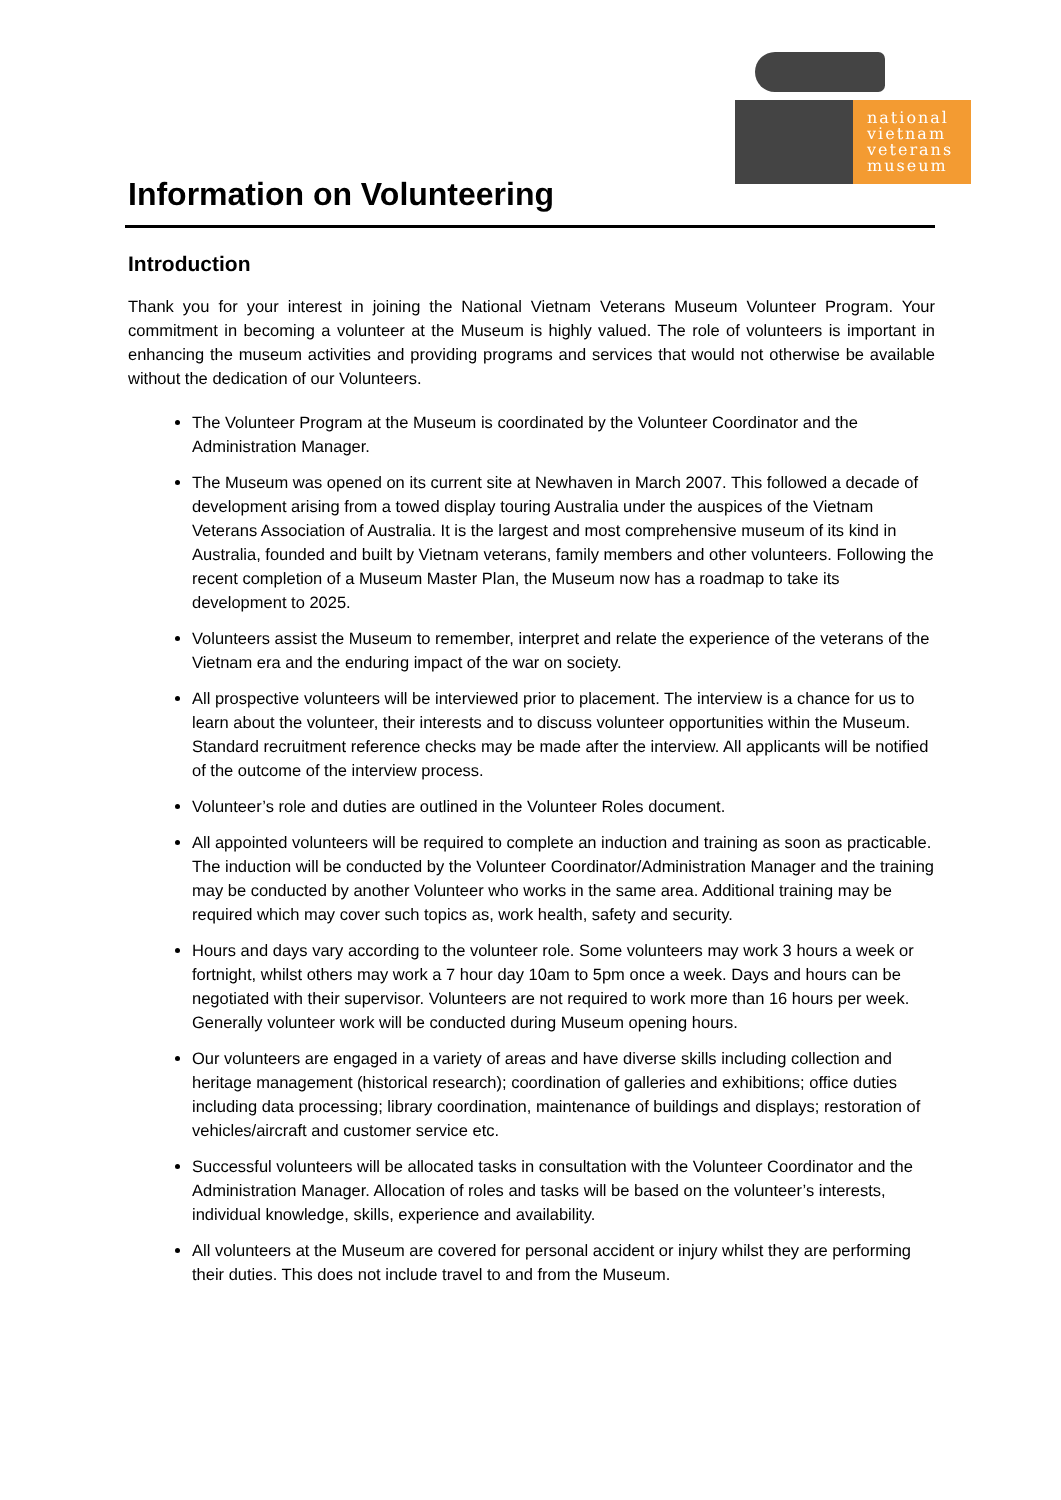national
vietnam
veterans
museum
Information on Volunteering
Introduction
Thank you for your interest in joining the National Vietnam Veterans Museum Volunteer Program. Your commitment in becoming a volunteer at the Museum is highly valued. The role of volunteers is important in enhancing the museum activities and providing programs and services that would not otherwise be available without the dedication of our Volunteers.
The Volunteer Program at the Museum is coordinated by the Volunteer Coordinator and the Administration Manager.
The Museum was opened on its current site at Newhaven in March 2007. This followed a decade of development arising from a towed display touring Australia under the auspices of the Vietnam Veterans Association of Australia. It is the largest and most comprehensive museum of its kind in Australia, founded and built by Vietnam veterans, family members and other volunteers. Following the recent completion of a Museum Master Plan, the Museum now has a roadmap to take its development to 2025.
Volunteers assist the Museum to remember, interpret and relate the experience of the veterans of the Vietnam era and the enduring impact of the war on society.
All prospective volunteers will be interviewed prior to placement. The interview is a chance for us to learn about the volunteer, their interests and to discuss volunteer opportunities within the Museum. Standard recruitment reference checks may be made after the interview. All applicants will be notified of the outcome of the interview process.
Volunteer’s role and duties are outlined in the Volunteer Roles document.
All appointed volunteers will be required to complete an induction and training as soon as practicable. The induction will be conducted by the Volunteer Coordinator/Administration Manager and the training may be conducted by another Volunteer who works in the same area. Additional training may be required which may cover such topics as, work health, safety and security.
Hours and days vary according to the volunteer role. Some volunteers may work 3 hours a week or fortnight, whilst others may work a 7 hour day 10am to 5pm once a week. Days and hours can be negotiated with their supervisor. Volunteers are not required to work more than 16 hours per week. Generally volunteer work will be conducted during Museum opening hours.
Our volunteers are engaged in a variety of areas and have diverse skills including collection and heritage management (historical research); coordination of galleries and exhibitions; office duties including data processing; library coordination, maintenance of buildings and displays; restoration of vehicles/aircraft and customer service etc.
Successful volunteers will be allocated tasks in consultation with the Volunteer Coordinator and the Administration Manager. Allocation of roles and tasks will be based on the volunteer’s interests, individual knowledge, skills, experience and availability.
All volunteers at the Museum are covered for personal accident or injury whilst they are performing their duties. This does not include travel to and from the Museum.